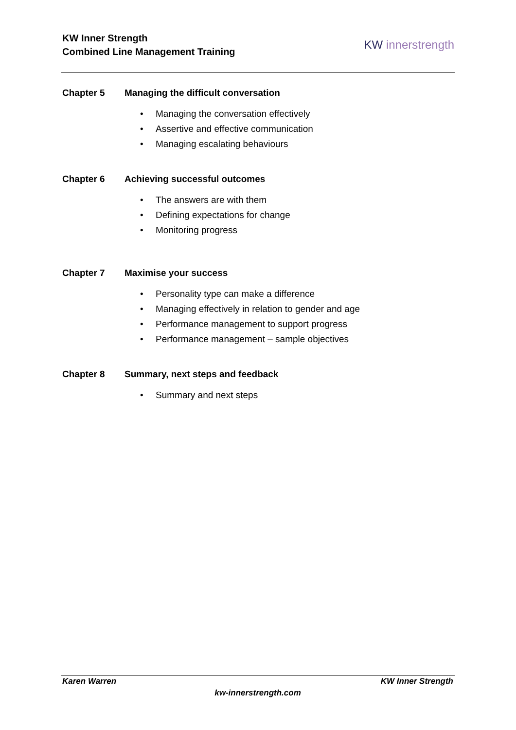KW Inner Strength
Combined Line Management Training
KW innerstrength
Chapter 5 Managing the difficult conversation
• Managing the conversation effectively
• Assertive and effective communication
• Managing escalating behaviours
Chapter 6 Achieving successful outcomes
• The answers are with them
• Defining expectations for change
• Monitoring progress
Chapter 7 Maximise your success
• Personality type can make a difference
• Managing effectively in relation to gender and age
• Performance management to support progress
• Performance management – sample objectives
Chapter 8 Summary, next steps and feedback
• Summary and next steps
Karen Warren KW Inner Strength
kw-innerstrength.com